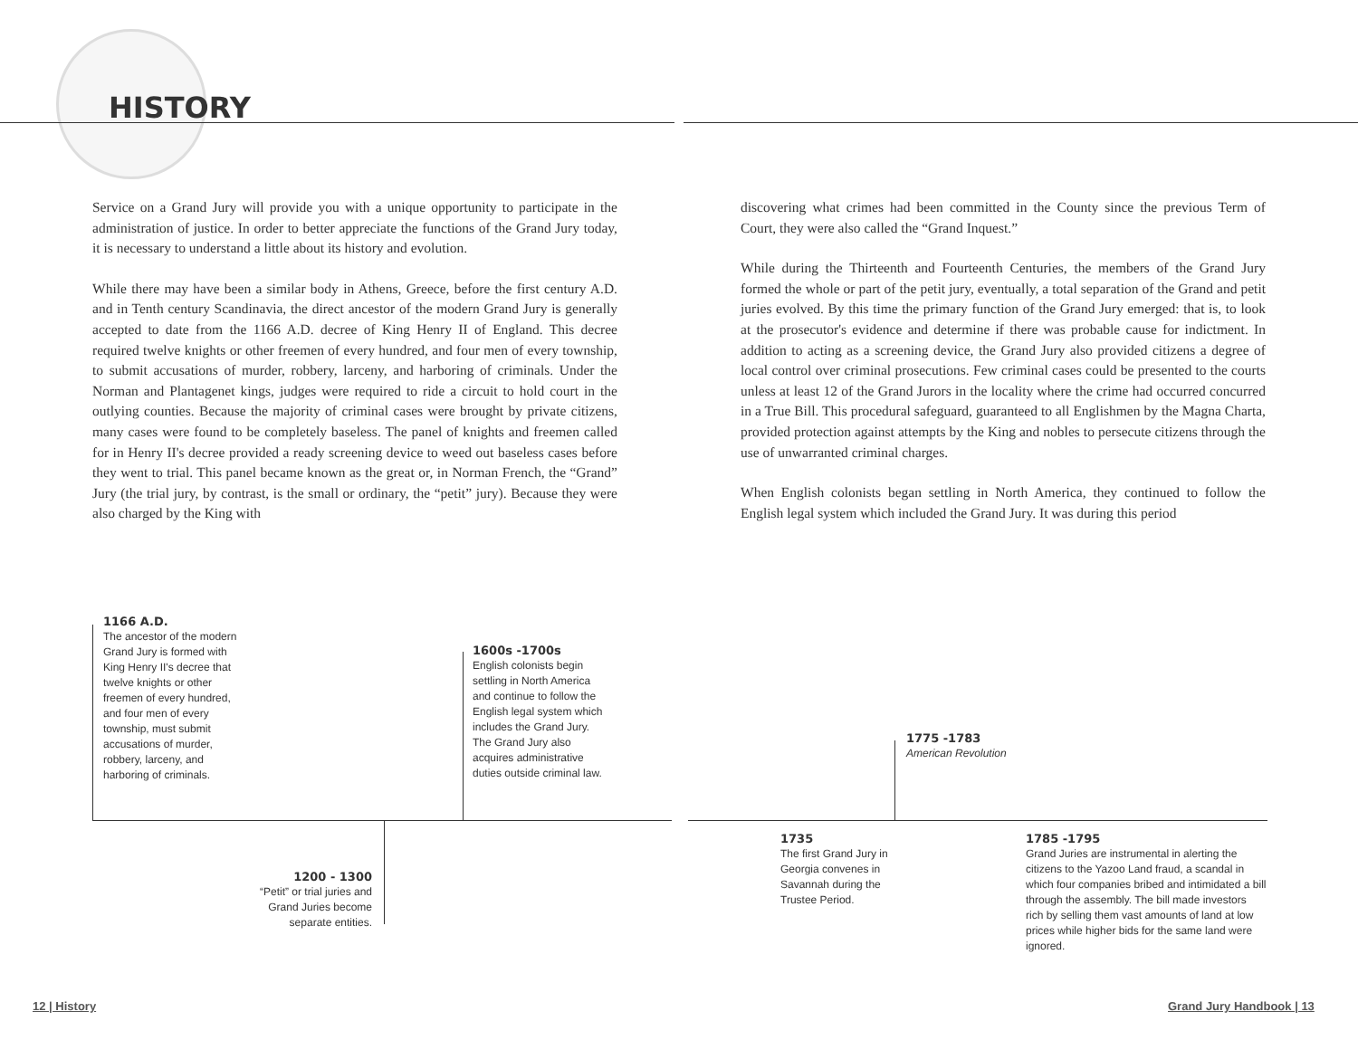HISTORY
Service on a Grand Jury will provide you with a unique opportunity to participate in the administration of justice. In order to better appreciate the functions of the Grand Jury today, it is necessary to understand a little about its history and evolution.
While there may have been a similar body in Athens, Greece, before the first century A.D. and in Tenth century Scandinavia, the direct ancestor of the modern Grand Jury is generally accepted to date from the 1166 A.D. decree of King Henry II of England. This decree required twelve knights or other freemen of every hundred, and four men of every township, to submit accusations of murder, robbery, larceny, and harboring of criminals. Under the Norman and Plantagenet kings, judges were required to ride a circuit to hold court in the outlying counties. Because the majority of criminal cases were brought by private citizens, many cases were found to be completely baseless. The panel of knights and freemen called for in Henry II's decree provided a ready screening device to weed out baseless cases before they went to trial. This panel became known as the great or, in Norman French, the “Grand” Jury (the trial jury, by contrast, is the small or ordinary, the “petit” jury). Because they were also charged by the King with
discovering what crimes had been committed in the County since the previous Term of Court, they were also called the “Grand Inquest.”
While during the Thirteenth and Fourteenth Centuries, the members of the Grand Jury formed the whole or part of the petit jury, eventually, a total separation of the Grand and petit juries evolved. By this time the primary function of the Grand Jury emerged: that is, to look at the prosecutor's evidence and determine if there was probable cause for indictment. In addition to acting as a screening device, the Grand Jury also provided citizens a degree of local control over criminal prosecutions. Few criminal cases could be presented to the courts unless at least 12 of the Grand Jurors in the locality where the crime had occurred concurred in a True Bill. This procedural safeguard, guaranteed to all Englishmen by the Magna Charta, provided protection against attempts by the King and nobles to persecute citizens through the use of unwarranted criminal charges.
When English colonists began settling in North America, they continued to follow the English legal system which included the Grand Jury. It was during this period
1166 A.D.
The ancestor of the modern Grand Jury is formed with King Henry II's decree that twelve knights or other freemen of every hundred, and four men of every township, must submit accusations of murder, robbery, larceny, and harboring of criminals.
1600s -1700s
English colonists begin settling in North America and continue to follow the English legal system which includes the Grand Jury. The Grand Jury also acquires administrative duties outside criminal law.
1200 - 1300
“Petit” or trial juries and Grand Juries become separate entities.
1775 -1783
American Revolution
1735
The first Grand Jury in Georgia convenes in Savannah during the Trustee Period.
1785 -1795
Grand Juries are instrumental in alerting the citizens to the Yazoo Land fraud, a scandal in which four companies bribed and intimidated a bill through the assembly. The bill made investors rich by selling them vast amounts of land at low prices while higher bids for the same land were ignored.
12 | History Grand Jury Handbook | 13